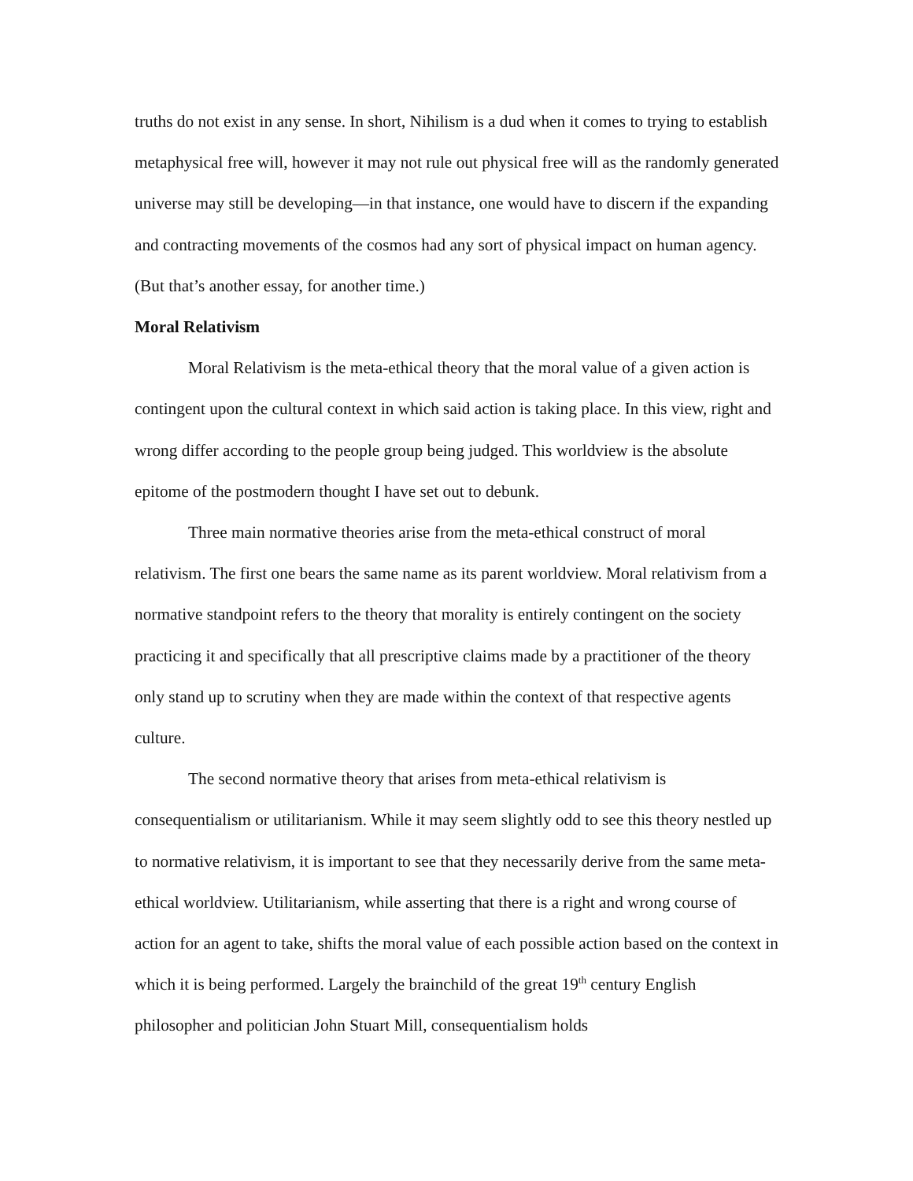truths do not exist in any sense. In short, Nihilism is a dud when it comes to trying to establish metaphysical free will, however it may not rule out physical free will as the randomly generated universe may still be developing—in that instance, one would have to discern if the expanding and contracting movements of the cosmos had any sort of physical impact on human agency. (But that’s another essay, for another time.)
Moral Relativism
Moral Relativism is the meta-ethical theory that the moral value of a given action is contingent upon the cultural context in which said action is taking place. In this view, right and wrong differ according to the people group being judged. This worldview is the absolute epitome of the postmodern thought I have set out to debunk.
Three main normative theories arise from the meta-ethical construct of moral relativism. The first one bears the same name as its parent worldview. Moral relativism from a normative standpoint refers to the theory that morality is entirely contingent on the society practicing it and specifically that all prescriptive claims made by a practitioner of the theory only stand up to scrutiny when they are made within the context of that respective agents culture.
The second normative theory that arises from meta-ethical relativism is consequentialism or utilitarianism. While it may seem slightly odd to see this theory nestled up to normative relativism, it is important to see that they necessarily derive from the same meta-ethical worldview. Utilitarianism, while asserting that there is a right and wrong course of action for an agent to take, shifts the moral value of each possible action based on the context in which it is being performed. Largely the brainchild of the great 19<sup>th</sup> century English philosopher and politician John Stuart Mill, consequentialism holds